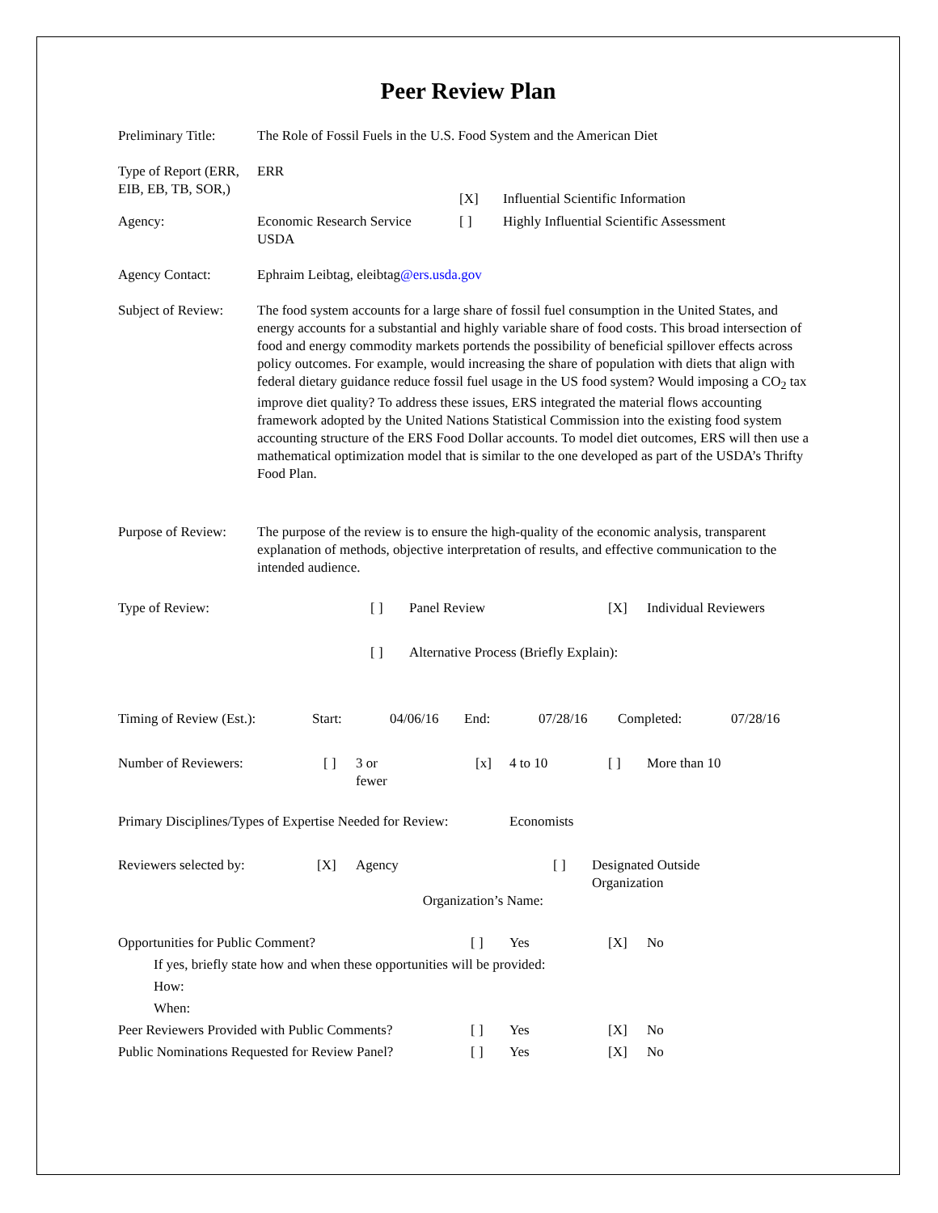Peer Review Plan
Preliminary Title:
The Role of Fossil Fuels in the U.S. Food System and the American Diet
Type of Report (ERR, EIB, EB, TB, SOR,)
ERR
| | | [X] | Influential Scientific Information |
| Agency: | Economic Research Service USDA | [ ] | Highly Influential Scientific Assessment |
Agency Contact: Ephraim Leibtag, eleibtag@ers.usda.gov
Subject of Review:
The food system accounts for a large share of fossil fuel consumption in the United States, and energy accounts for a substantial and highly variable share of food costs. This broad intersection of food and energy commodity markets portends the possibility of beneficial spillover effects across policy outcomes. For example, would increasing the share of population with diets that align with federal dietary guidance reduce fossil fuel usage in the US food system? Would imposing a CO<sub>2</sub> tax improve diet quality? To address these issues, ERS integrated the material flows accounting framework adopted by the United Nations Statistical Commission into the existing food system accounting structure of the ERS Food Dollar accounts. To model diet outcomes, ERS will then use a mathematical optimization model that is similar to the one developed as part of the USDA’s Thrifty Food Plan.
Purpose of Review:
The purpose of the review is to ensure the high-quality of the economic analysis, transparent explanation of methods, objective interpretation of results, and effective communication to the intended audience.
| Type of Review: | [ ] | Panel Review | [X] | Individual Reviewers |
| | [ ] | Alternative Process (Briefly Explain): | | |
| Timing of Review (Est.): | Start: | 04/06/16 | End: | 07/28/16 | Completed: | 07/28/16 |
| Number of Reviewers: | [ ] | 3 or fewer | [x] | 4 to 10 | [ ] | More than 10 |
Primary Disciplines/Types of Expertise Needed for Review:
Economists
| Reviewers selected by: | [X] | Agency | [ ] | Designated Outside Organization |
| Organization’s Name: | | | | |
| Opportunities for Public Comment? | [ ] | Yes | [X] | No |
| If yes, briefly state how and when these opportunities will be provided: | | | | |
| How: | | | | |
| When: | | | | |
| Peer Reviewers Provided with Public Comments? | [ ] | Yes | [X] | No |
| Public Nominations Requested for Review Panel? | [ ] | Yes | [X] | No |